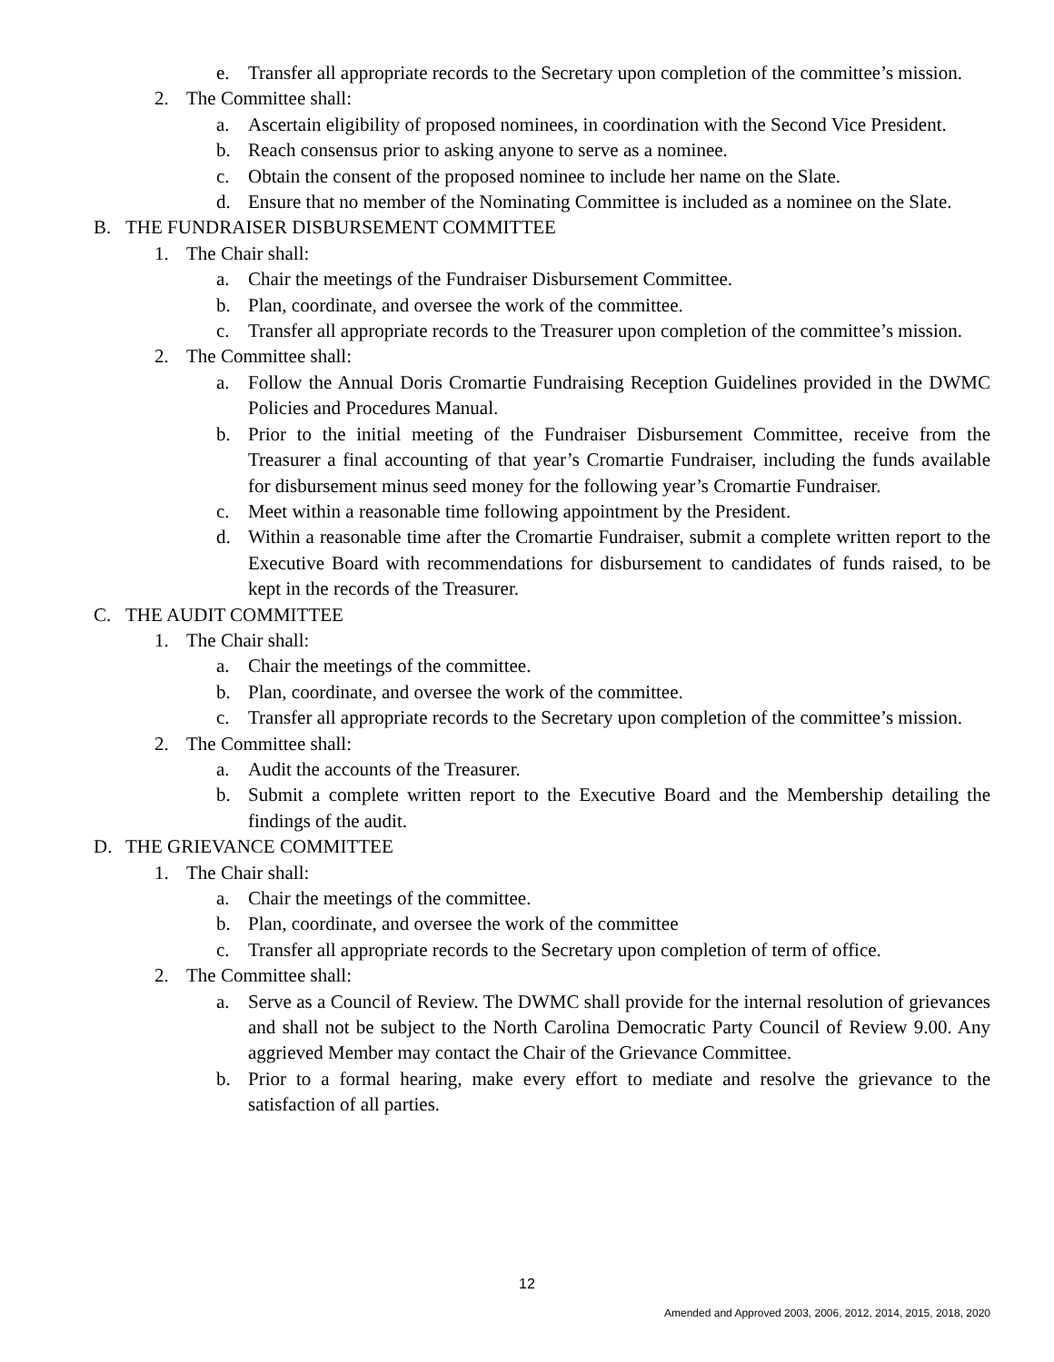e. Transfer all appropriate records to the Secretary upon completion of the committee’s mission.
2. The Committee shall:
a. Ascertain eligibility of proposed nominees, in coordination with the Second Vice President.
b. Reach consensus prior to asking anyone to serve as a nominee.
c. Obtain the consent of the proposed nominee to include her name on the Slate.
d. Ensure that no member of the Nominating Committee is included as a nominee on the Slate.
B. THE FUNDRAISER DISBURSEMENT COMMITTEE
1. The Chair shall:
a. Chair the meetings of the Fundraiser Disbursement Committee.
b. Plan, coordinate, and oversee the work of the committee.
c. Transfer all appropriate records to the Treasurer upon completion of the committee’s mission.
2. The Committee shall:
a. Follow the Annual Doris Cromartie Fundraising Reception Guidelines provided in the DWMC Policies and Procedures Manual.
b. Prior to the initial meeting of the Fundraiser Disbursement Committee, receive from the Treasurer a final accounting of that year’s Cromartie Fundraiser, including the funds available for disbursement minus seed money for the following year’s Cromartie Fundraiser.
c. Meet within a reasonable time following appointment by the President.
d. Within a reasonable time after the Cromartie Fundraiser, submit a complete written report to the Executive Board with recommendations for disbursement to candidates of funds raised, to be kept in the records of the Treasurer.
C. THE AUDIT COMMITTEE
1. The Chair shall:
a. Chair the meetings of the committee.
b. Plan, coordinate, and oversee the work of the committee.
c. Transfer all appropriate records to the Secretary upon completion of the committee’s mission.
2. The Committee shall:
a. Audit the accounts of the Treasurer.
b. Submit a complete written report to the Executive Board and the Membership detailing the findings of the audit.
D. THE GRIEVANCE COMMITTEE
1. The Chair shall:
a. Chair the meetings of the committee.
b. Plan, coordinate, and oversee the work of the committee
c. Transfer all appropriate records to the Secretary upon completion of term of office.
2. The Committee shall:
a. Serve as a Council of Review. The DWMC shall provide for the internal resolution of grievances and shall not be subject to the North Carolina Democratic Party Council of Review 9.00. Any aggrieved Member may contact the Chair of the Grievance Committee.
b. Prior to a formal hearing, make every effort to mediate and resolve the grievance to the satisfaction of all parties.
12
Amended and Approved 2003, 2006, 2012, 2014, 2015, 2018, 2020